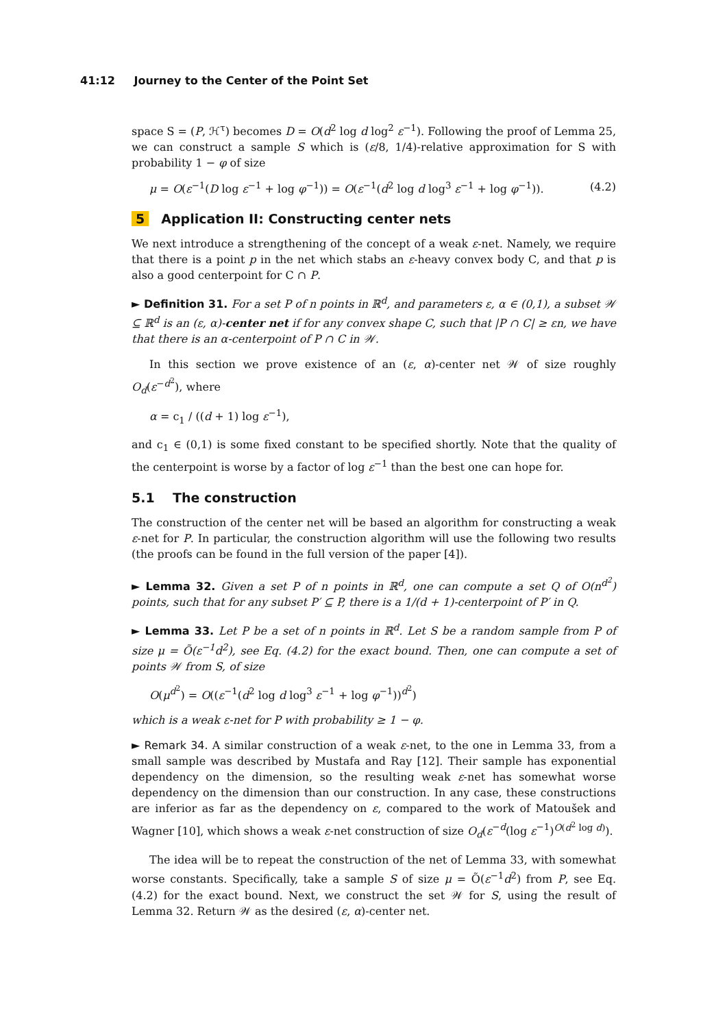41:12 Journey to the Center of the Point Set
space S = (P, ℋ<sup>τ</sup>) becomes D = O(d<sup>2</sup> log d log<sup>2</sup> ε<sup>−1</sup>). Following the proof of Lemma 25, we can construct a sample S which is (ε/8, 1/4)-relative approximation for S with probability 1 − φ of size
μ = O(ε<sup>−1</sup>(D log ε<sup>−1</sup> + log φ<sup>−1</sup>)) = O(ε<sup>−1</sup>(d<sup>2</sup> log d log<sup>3</sup> ε<sup>−1</sup> + log φ<sup>−1</sup>)). (4.2)
5 Application II: Constructing center nets
We next introduce a strengthening of the concept of a weak ε-net. Namely, we require that there is a point p in the net which stabs an ε-heavy convex body C, and that p is also a good centerpoint for C ∩ P.
► Definition 31. For a set P of n points in ℝ<sup>d</sup>, and parameters ε, α ∈ (0,1), a subset 𝒲 ⊆ ℝ<sup>d</sup> is an (ε, α)-center net if for any convex shape C, such that |P ∩ C| ≥ εn, we have that there is an α-centerpoint of P ∩ C in 𝒲.
In this section we prove existence of an (ε, α)-center net 𝒲 of size roughly O<sub>d</sub>(ε<sup>−d<sup>2</sup></sup>), where
α = c<sub>1</sub> / ((d + 1) log ε<sup>−1</sup>),
and c<sub>1</sub> ∈ (0,1) is some fixed constant to be specified shortly. Note that the quality of the centerpoint is worse by a factor of log ε<sup>−1</sup> than the best one can hope for.
5.1 The construction
The construction of the center net will be based an algorithm for constructing a weak ε-net for P. In particular, the construction algorithm will use the following two results (the proofs can be found in the full version of the paper [4]).
► Lemma 32. Given a set P of n points in ℝ<sup>d</sup>, one can compute a set Q of O(n<sup>d<sup>2</sup></sup>) points, such that for any subset P′ ⊆ P, there is a 1/(d + 1)-centerpoint of P′ in Q.
► Lemma 33. Let P be a set of n points in ℝ<sup>d</sup>. Let S be a random sample from P of size μ = Õ(ε<sup>−1</sup>d<sup>2</sup>), see Eq. (4.2) for the exact bound. Then, one can compute a set of points 𝒲 from S, of size
O(μ<sup>d<sup>2</sup></sup>) = O((ε<sup>−1</sup>(d<sup>2</sup> log d log<sup>3</sup> ε<sup>−1</sup> + log φ<sup>−1</sup>))<sup>d<sup>2</sup></sup>)
which is a weak ε-net for P with probability ≥ 1 − φ.
► Remark 34. A similar construction of a weak ε-net, to the one in Lemma 33, from a small sample was described by Mustafa and Ray [12]. Their sample has exponential dependency on the dimension, so the resulting weak ε-net has somewhat worse dependency on the dimension than our construction. In any case, these constructions are inferior as far as the dependency on ε, compared to the work of Matoušek and Wagner [10], which shows a weak ε-net construction of size O<sub>d</sub>(ε<sup>−d</sup>(log ε<sup>−1</sup>)<sup>O(d<sup>2</sup> log d)</sup>).
The idea will be to repeat the construction of the net of Lemma 33, with somewhat worse constants. Specifically, take a sample S of size μ = Õ(ε<sup>−1</sup>d<sup>2</sup>) from P, see Eq. (4.2) for the exact bound. Next, we construct the set 𝒲 for S, using the result of Lemma 32. Return 𝒲 as the desired (ε, α)-center net.